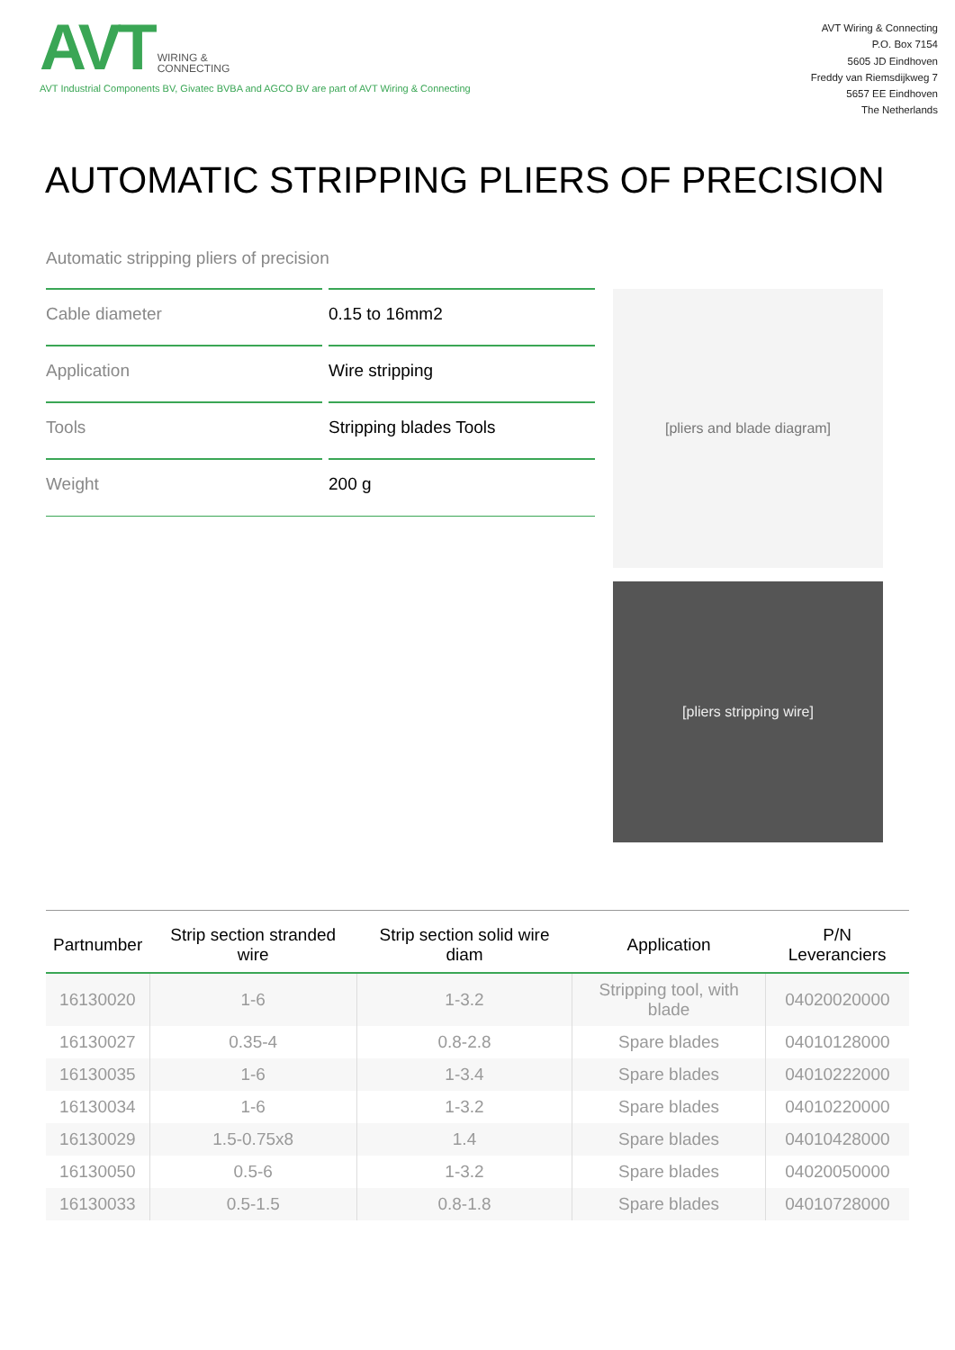AVT WIRING &
CONNECTING
AVT Industrial Components BV, Givatec BVBA and AGCO BV are part of AVT Wiring & Connecting
AVT Wiring & Connecting
P.O. Box 7154
5605 JD Eindhoven
Freddy van Riemsdijkweg 7
5657 EE Eindhoven
The Netherlands
AUTOMATIC STRIPPING PLIERS OF PRECISION
Automatic stripping pliers of precision
Cable diameter 0.15 to 16mm2
Application Wire stripping
Tools Stripping blades Tools
Weight 200 g
[pliers and blade diagram]
[pliers stripping wire]
| Partnumber | Strip section stranded wire | Strip section solid wire diam | Application | P/N Leveranciers |
| --- | --- | --- | --- | --- |
| 16130020 | 1-6 | 1-3.2 | Stripping tool, with blade | 04020020000 |
| 16130027 | 0.35-4 | 0.8-2.8 | Spare blades | 04010128000 |
| 16130035 | 1-6 | 1-3.4 | Spare blades | 04010222000 |
| 16130034 | 1-6 | 1-3.2 | Spare blades | 04010220000 |
| 16130029 | 1.5-0.75x8 | 1.4 | Spare blades | 04010428000 |
| 16130050 | 0.5-6 | 1-3.2 | Spare blades | 04020050000 |
| 16130033 | 0.5-1.5 | 0.8-1.8 | Spare blades | 04010728000 |